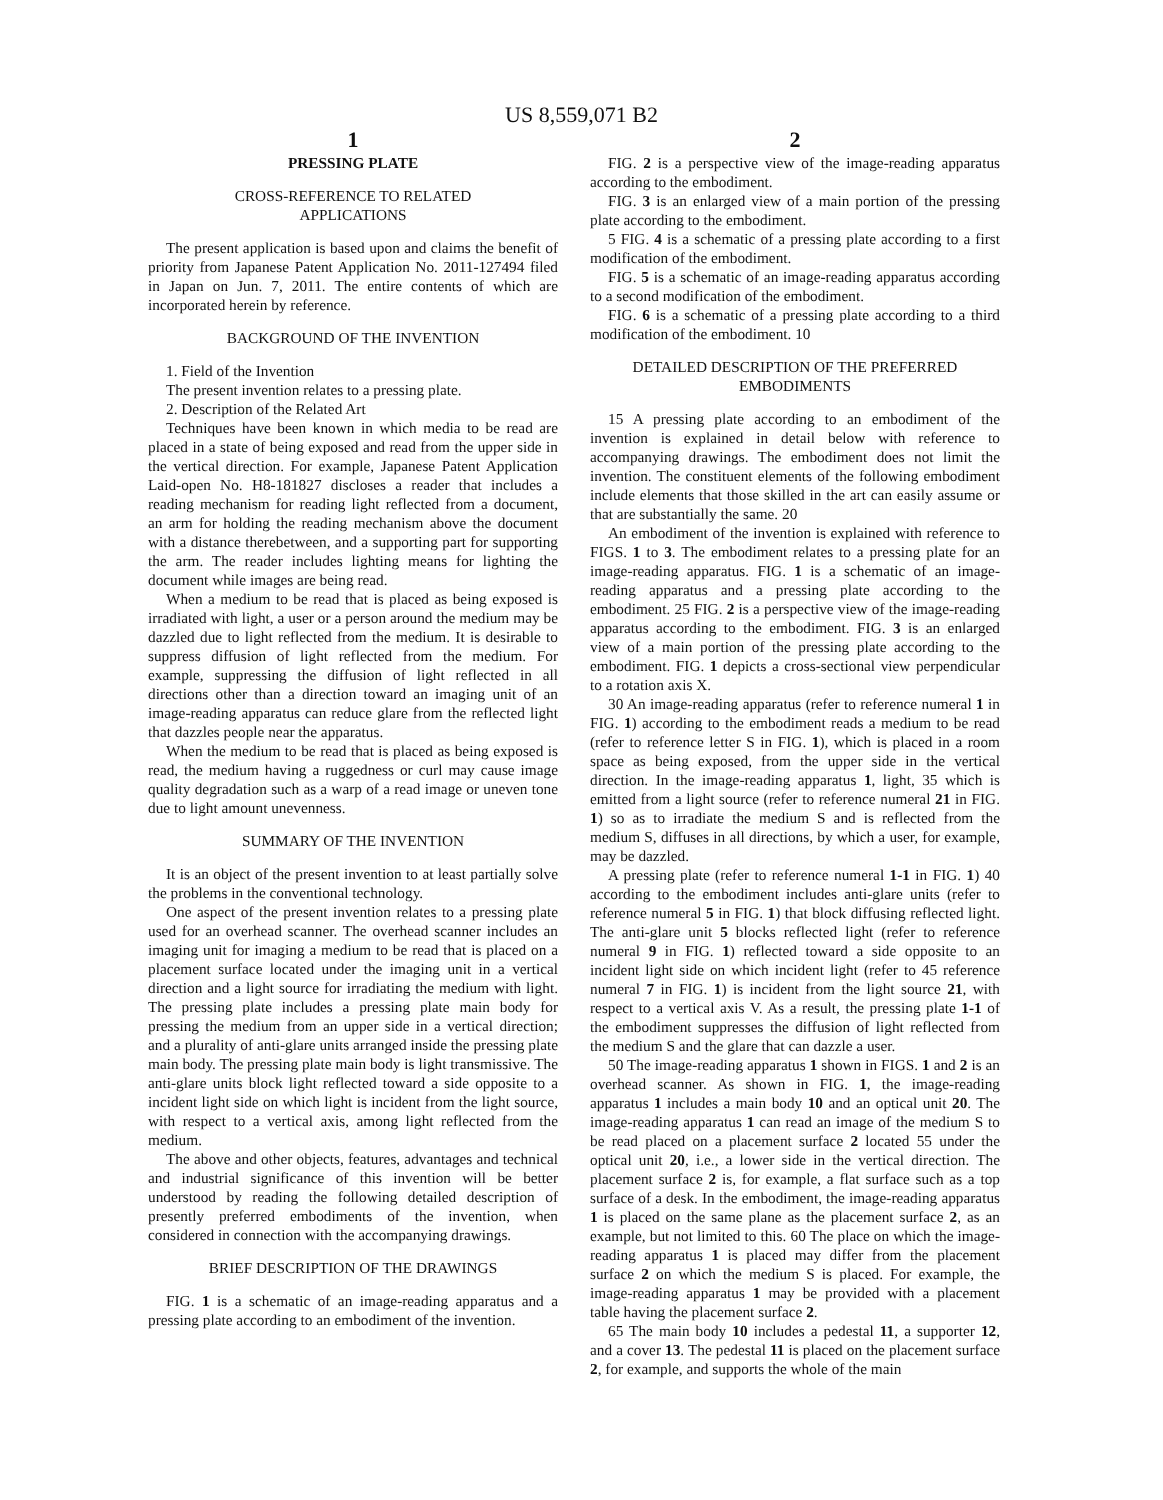US 8,559,071 B2
1
PRESSING PLATE
CROSS-REFERENCE TO RELATED
APPLICATIONS
The present application is based upon and claims the benefit of priority from Japanese Patent Application No. 2011-127494 filed in Japan on Jun. 7, 2011. The entire contents of which are incorporated herein by reference.
BACKGROUND OF THE INVENTION
1. Field of the Invention
The present invention relates to a pressing plate.
2. Description of the Related Art
Techniques have been known in which media to be read are placed in a state of being exposed and read from the upper side in the vertical direction. For example, Japanese Patent Application Laid-open No. H8-181827 discloses a reader that includes a reading mechanism for reading light reflected from a document, an arm for holding the reading mechanism above the document with a distance therebetween, and a supporting part for supporting the arm. The reader includes lighting means for lighting the document while images are being read.
When a medium to be read that is placed as being exposed is irradiated with light, a user or a person around the medium may be dazzled due to light reflected from the medium. It is desirable to suppress diffusion of light reflected from the medium. For example, suppressing the diffusion of light reflected in all directions other than a direction toward an imaging unit of an image-reading apparatus can reduce glare from the reflected light that dazzles people near the apparatus.
When the medium to be read that is placed as being exposed is read, the medium having a ruggedness or curl may cause image quality degradation such as a warp of a read image or uneven tone due to light amount unevenness.
SUMMARY OF THE INVENTION
It is an object of the present invention to at least partially solve the problems in the conventional technology.
One aspect of the present invention relates to a pressing plate used for an overhead scanner. The overhead scanner includes an imaging unit for imaging a medium to be read that is placed on a placement surface located under the imaging unit in a vertical direction and a light source for irradiating the medium with light. The pressing plate includes a pressing plate main body for pressing the medium from an upper side in a vertical direction; and a plurality of anti-glare units arranged inside the pressing plate main body. The pressing plate main body is light transmissive. The anti-glare units block light reflected toward a side opposite to a incident light side on which light is incident from the light source, with respect to a vertical axis, among light reflected from the medium.
The above and other objects, features, advantages and technical and industrial significance of this invention will be better understood by reading the following detailed description of presently preferred embodiments of the invention, when considered in connection with the accompanying drawings.
BRIEF DESCRIPTION OF THE DRAWINGS
FIG. 1 is a schematic of an image-reading apparatus and a pressing plate according to an embodiment of the invention.
2
FIG. 2 is a perspective view of the image-reading apparatus according to the embodiment.
FIG. 3 is an enlarged view of a main portion of the pressing plate according to the embodiment.
5 FIG. 4 is a schematic of a pressing plate according to a first modification of the embodiment.
FIG. 5 is a schematic of an image-reading apparatus according to a second modification of the embodiment.
FIG. 6 is a schematic of a pressing plate according to a third modification of the embodiment. 10
DETAILED DESCRIPTION OF THE PREFERRED
EMBODIMENTS
15 A pressing plate according to an embodiment of the invention is explained in detail below with reference to accompanying drawings. The embodiment does not limit the invention. The constituent elements of the following embodiment include elements that those skilled in the art can easily assume or that are substantially the same. 20
An embodiment of the invention is explained with reference to FIGS. 1 to 3. The embodiment relates to a pressing plate for an image-reading apparatus. FIG. 1 is a schematic of an image-reading apparatus and a pressing plate according to the embodiment. 25 FIG. 2 is a perspective view of the image-reading apparatus according to the embodiment. FIG. 3 is an enlarged view of a main portion of the pressing plate according to the embodiment. FIG. 1 depicts a cross-sectional view perpendicular to a rotation axis X.
30 An image-reading apparatus (refer to reference numeral 1 in FIG. 1) according to the embodiment reads a medium to be read (refer to reference letter S in FIG. 1), which is placed in a room space as being exposed, from the upper side in the vertical direction. In the image-reading apparatus 1, light, 35 which is emitted from a light source (refer to reference numeral 21 in FIG. 1) so as to irradiate the medium S and is reflected from the medium S, diffuses in all directions, by which a user, for example, may be dazzled.
A pressing plate (refer to reference numeral 1-1 in FIG. 1) 40 according to the embodiment includes anti-glare units (refer to reference numeral 5 in FIG. 1) that block diffusing reflected light. The anti-glare unit 5 blocks reflected light (refer to reference numeral 9 in FIG. 1) reflected toward a side opposite to an incident light side on which incident light (refer to 45 reference numeral 7 in FIG. 1) is incident from the light source 21, with respect to a vertical axis V. As a result, the pressing plate 1-1 of the embodiment suppresses the diffusion of light reflected from the medium S and the glare that can dazzle a user.
50 The image-reading apparatus 1 shown in FIGS. 1 and 2 is an overhead scanner. As shown in FIG. 1, the image-reading apparatus 1 includes a main body 10 and an optical unit 20. The image-reading apparatus 1 can read an image of the medium S to be read placed on a placement surface 2 located 55 under the optical unit 20, i.e., a lower side in the vertical direction. The placement surface 2 is, for example, a flat surface such as a top surface of a desk. In the embodiment, the image-reading apparatus 1 is placed on the same plane as the placement surface 2, as an example, but not limited to this. 60 The place on which the image-reading apparatus 1 is placed may differ from the placement surface 2 on which the medium S is placed. For example, the image-reading apparatus 1 may be provided with a placement table having the placement surface 2.
65 The main body 10 includes a pedestal 11, a supporter 12, and a cover 13. The pedestal 11 is placed on the placement surface 2, for example, and supports the whole of the main